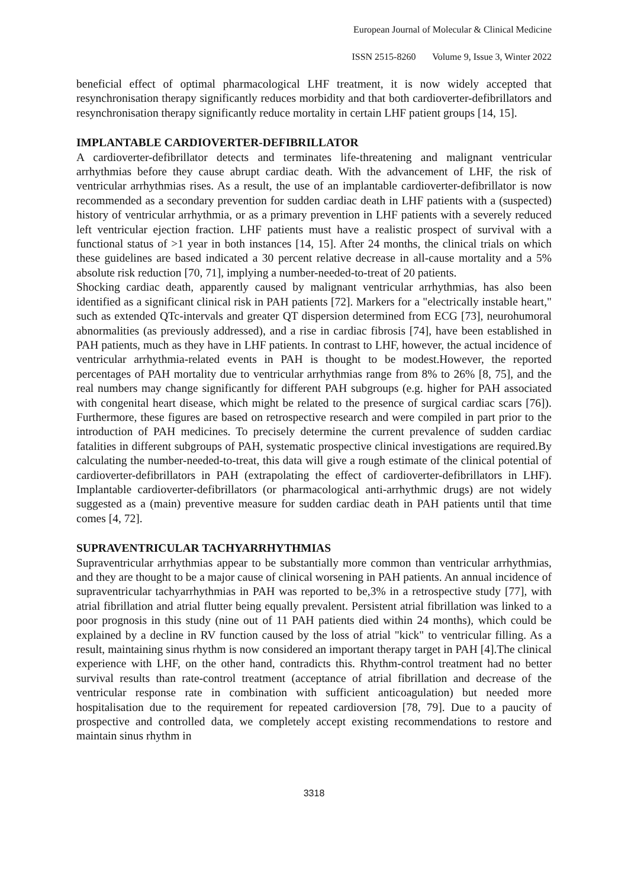European Journal of Molecular & Clinical Medicine
ISSN 2515-8260 Volume 9, Issue 3, Winter 2022
beneficial effect of optimal pharmacological LHF treatment, it is now widely accepted that resynchronisation therapy significantly reduces morbidity and that both cardioverter-defibrillators and resynchronisation therapy significantly reduce mortality in certain LHF patient groups [14, 15].
IMPLANTABLE CARDIOVERTER-DEFIBRILLATOR
A cardioverter-defibrillator detects and terminates life-threatening and malignant ventricular arrhythmias before they cause abrupt cardiac death. With the advancement of LHF, the risk of ventricular arrhythmias rises. As a result, the use of an implantable cardioverter-defibrillator is now recommended as a secondary prevention for sudden cardiac death in LHF patients with a (suspected) history of ventricular arrhythmia, or as a primary prevention in LHF patients with a severely reduced left ventricular ejection fraction. LHF patients must have a realistic prospect of survival with a functional status of >1 year in both instances [14, 15]. After 24 months, the clinical trials on which these guidelines are based indicated a 30 percent relative decrease in all-cause mortality and a 5% absolute risk reduction [70, 71], implying a number-needed-to-treat of 20 patients.
Shocking cardiac death, apparently caused by malignant ventricular arrhythmias, has also been identified as a significant clinical risk in PAH patients [72]. Markers for a "electrically instable heart," such as extended QTc-intervals and greater QT dispersion determined from ECG [73], neurohumoral abnormalities (as previously addressed), and a rise in cardiac fibrosis [74], have been established in PAH patients, much as they have in LHF patients. In contrast to LHF, however, the actual incidence of ventricular arrhythmia-related events in PAH is thought to be modest.However, the reported percentages of PAH mortality due to ventricular arrhythmias range from 8% to 26% [8, 75], and the real numbers may change significantly for different PAH subgroups (e.g. higher for PAH associated with congenital heart disease, which might be related to the presence of surgical cardiac scars [76]). Furthermore, these figures are based on retrospective research and were compiled in part prior to the introduction of PAH medicines. To precisely determine the current prevalence of sudden cardiac fatalities in different subgroups of PAH, systematic prospective clinical investigations are required.By calculating the number-needed-to-treat, this data will give a rough estimate of the clinical potential of cardioverter-defibrillators in PAH (extrapolating the effect of cardioverter-defibrillators in LHF). Implantable cardioverter-defibrillators (or pharmacological anti-arrhythmic drugs) are not widely suggested as a (main) preventive measure for sudden cardiac death in PAH patients until that time comes [4, 72].
SUPRAVENTRICULAR TACHYARRHYTHMIAS
Supraventricular arrhythmias appear to be substantially more common than ventricular arrhythmias, and they are thought to be a major cause of clinical worsening in PAH patients. An annual incidence of supraventricular tachyarrhythmias in PAH was reported to be,3% in a retrospective study [77], with atrial fibrillation and atrial flutter being equally prevalent. Persistent atrial fibrillation was linked to a poor prognosis in this study (nine out of 11 PAH patients died within 24 months), which could be explained by a decline in RV function caused by the loss of atrial "kick" to ventricular filling. As a result, maintaining sinus rhythm is now considered an important therapy target in PAH [4].The clinical experience with LHF, on the other hand, contradicts this. Rhythm-control treatment had no better survival results than rate-control treatment (acceptance of atrial fibrillation and decrease of the ventricular response rate in combination with sufficient anticoagulation) but needed more hospitalisation due to the requirement for repeated cardioversion [78, 79]. Due to a paucity of prospective and controlled data, we completely accept existing recommendations to restore and maintain sinus rhythm in
3318